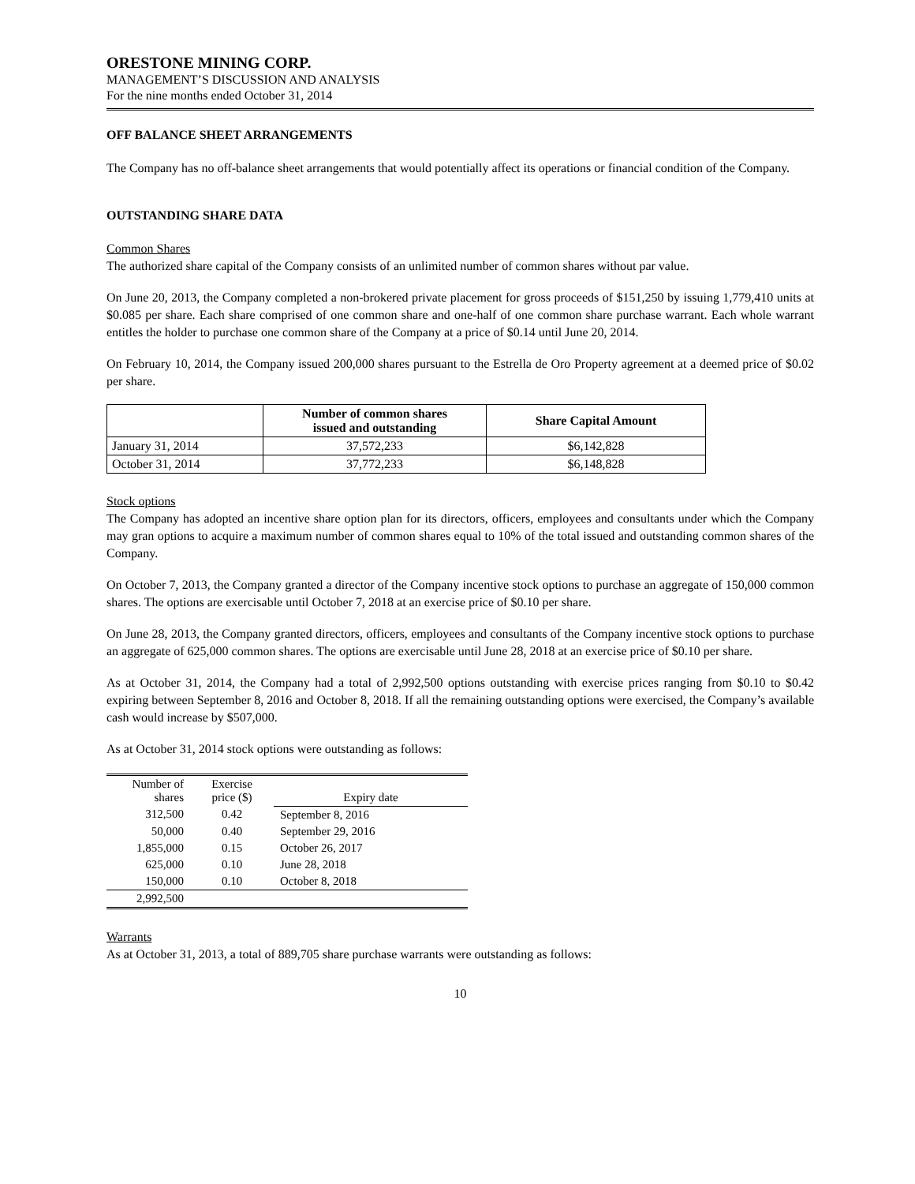ORESTONE MINING CORP.
MANAGEMENT’S DISCUSSION AND ANALYSIS
For the nine months ended October 31, 2014
OFF BALANCE SHEET ARRANGEMENTS
The Company has no off-balance sheet arrangements that would potentially affect its operations or financial condition of the Company.
OUTSTANDING SHARE DATA
Common Shares
The authorized share capital of the Company consists of an unlimited number of common shares without par value.
On June 20, 2013, the Company completed a non-brokered private placement for gross proceeds of $151,250 by issuing 1,779,410 units at $0.085 per share. Each share comprised of one common share and one-half of one common share purchase warrant. Each whole warrant entitles the holder to purchase one common share of the Company at a price of $0.14 until June 20, 2014.
On February 10, 2014, the Company issued 200,000 shares pursuant to the Estrella de Oro Property agreement at a deemed price of $0.02 per share.
| | Number of common shares issued and outstanding | Share Capital Amount |
| --- | --- | --- |
| January 31, 2014 | 37,572,233 | $6,142,828 |
| October 31, 2014 | 37,772,233 | $6,148,828 |
Stock options
The Company has adopted an incentive share option plan for its directors, officers, employees and consultants under which the Company may gran options to acquire a maximum number of common shares equal to 10% of the total issued and outstanding common shares of the Company.
On October 7, 2013, the Company granted a director of the Company incentive stock options to purchase an aggregate of 150,000 common shares. The options are exercisable until October 7, 2018 at an exercise price of $0.10 per share.
On June 28, 2013, the Company granted directors, officers, employees and consultants of the Company incentive stock options to purchase an aggregate of 625,000 common shares. The options are exercisable until June 28, 2018 at an exercise price of $0.10 per share.
As at October 31, 2014, the Company had a total of 2,992,500 options outstanding with exercise prices ranging from $0.10 to $0.42 expiring between September 8, 2016 and October 8, 2018. If all the remaining outstanding options were exercised, the Company’s available cash would increase by $507,000.
As at October 31, 2014 stock options were outstanding as follows:
| Number of shares | Exercise price ($) | Expiry date |
| 312,500 | 0.42 | September 8, 2016 |
| 50,000 | 0.40 | September 29, 2016 |
| 1,855,000 | 0.15 | October 26, 2017 |
| 625,000 | 0.10 | June 28, 2018 |
| 150,000 | 0.10 | October 8, 2018 |
| 2,992,500 | | |
Warrants
As at October 31, 2013, a total of 889,705 share purchase warrants were outstanding as follows:
10